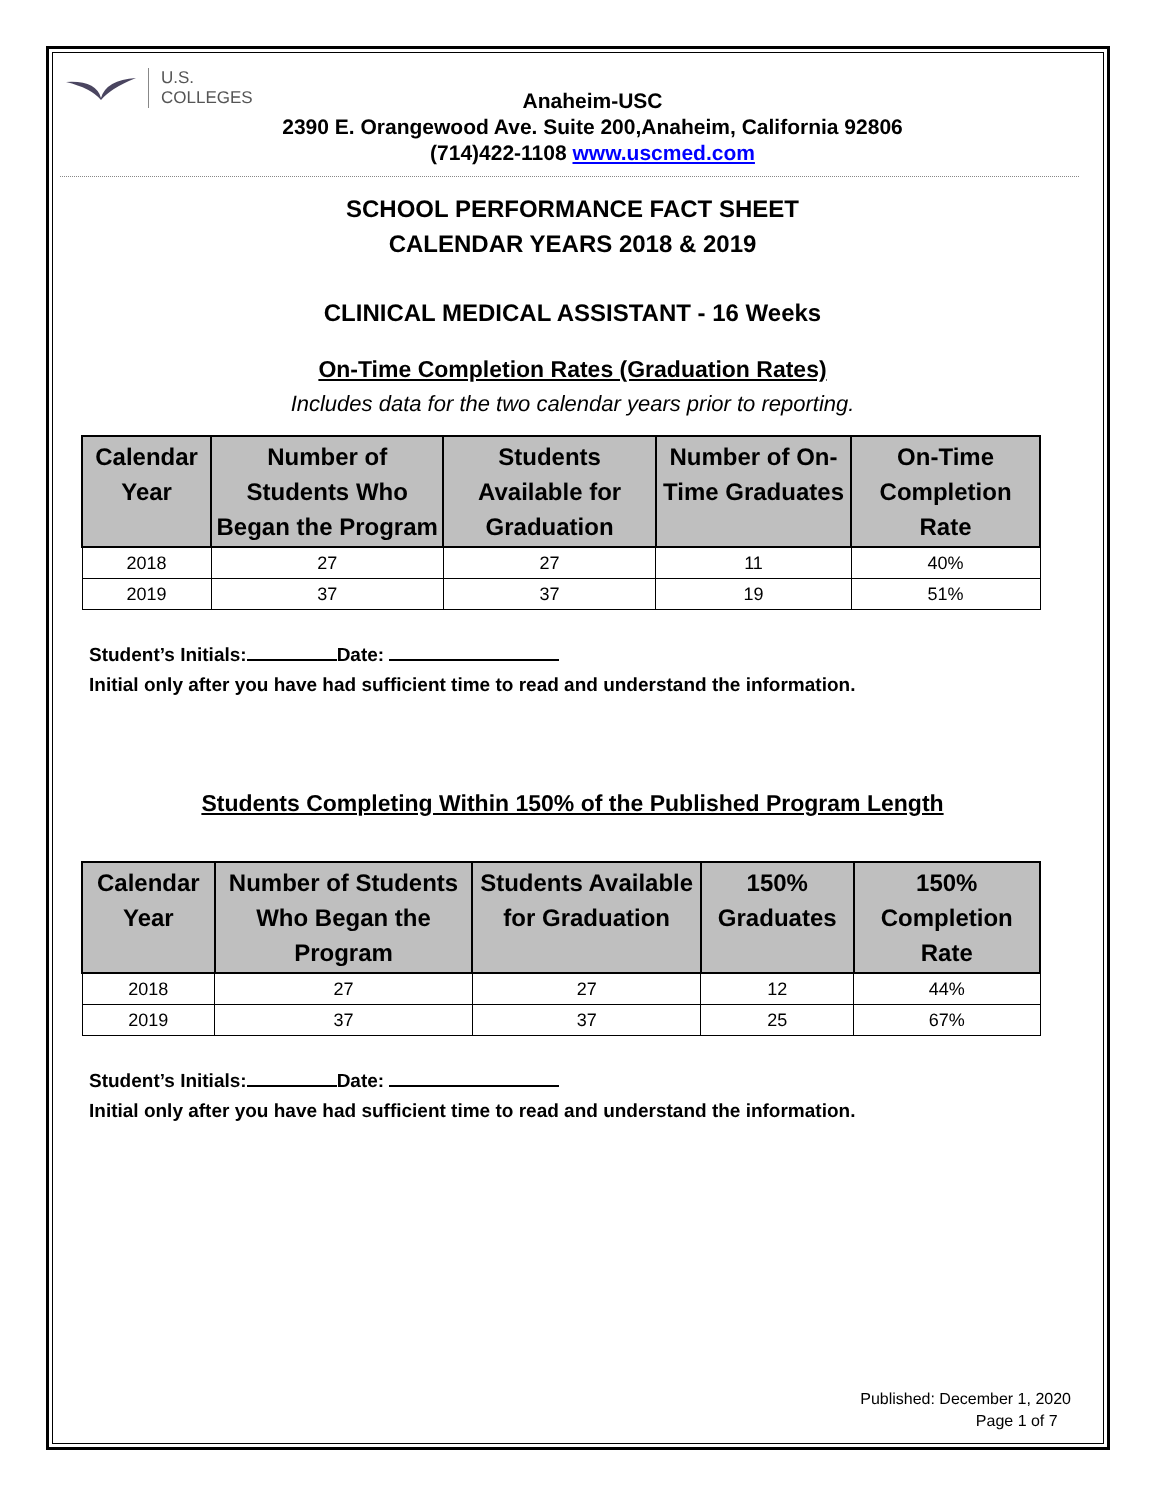U.S.
COLLEGES
Anaheim-USC
2390 E. Orangewood Ave. Suite 200,Anaheim, California 92806
(714)422-1108 www.uscmed.com
SCHOOL PERFORMANCE FACT SHEET
CALENDAR YEARS 2018 & 2019
CLINICAL MEDICAL ASSISTANT - 16 Weeks
On-Time Completion Rates (Graduation Rates)
Includes data for the two calendar years prior to reporting.
| Calendar Year | Number of Students Who Began the Program | Students Available for Graduation | Number of On-Time Graduates | On-Time Completion Rate |
| --- | --- | --- | --- | --- |
| 2018 | 27 | 27 | 11 | 40% |
| 2019 | 37 | 37 | 19 | 51% |
Student’s Initials: Date:
Initial only after you have had sufficient time to read and understand the information.
Students Completing Within 150% of the Published Program Length
| Calendar Year | Number of Students Who Began the Program | Students Available for Graduation | 150% Graduates | 150% Completion Rate |
| --- | --- | --- | --- | --- |
| 2018 | 27 | 27 | 12 | 44% |
| 2019 | 37 | 37 | 25 | 67% |
Student’s Initials: Date:
Initial only after you have had sufficient time to read and understand the information.
Published: December 1, 2020
Page 1 of 7